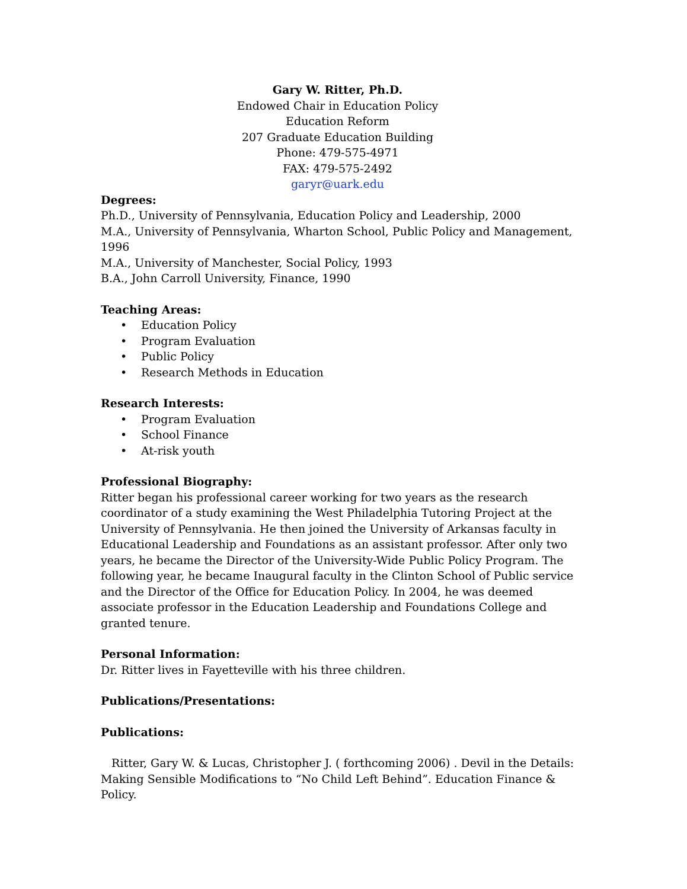Gary W. Ritter, Ph.D.
Endowed Chair in Education Policy
Education Reform
207 Graduate Education Building
Phone: 479-575-4971
FAX: 479-575-2492
garyr@uark.edu
Degrees:
Ph.D., University of Pennsylvania, Education Policy and Leadership, 2000
M.A., University of Pennsylvania, Wharton School, Public Policy and Management, 1996
M.A., University of Manchester, Social Policy, 1993
B.A., John Carroll University, Finance, 1990
Teaching Areas:
• Education Policy
• Program Evaluation
• Public Policy
• Research Methods in Education
Research Interests:
• Program Evaluation
• School Finance
• At-risk youth
Professional Biography:
Ritter began his professional career working for two years as the research coordinator of a study examining the West Philadelphia Tutoring Project at the University of Pennsylvania. He then joined the University of Arkansas faculty in Educational Leadership and Foundations as an assistant professor. After only two years, he became the Director of the University-Wide Public Policy Program. The following year, he became Inaugural faculty in the Clinton School of Public service and the Director of the Office for Education Policy. In 2004, he was deemed associate professor in the Education Leadership and Foundations College and granted tenure.
Personal Information:
Dr. Ritter lives in Fayetteville with his three children.
Publications/Presentations:
Publications:
Ritter, Gary W. & Lucas, Christopher J. ( forthcoming 2006) . Devil in the Details: Making Sensible Modifications to “No Child Left Behind”. Education Finance & Policy.